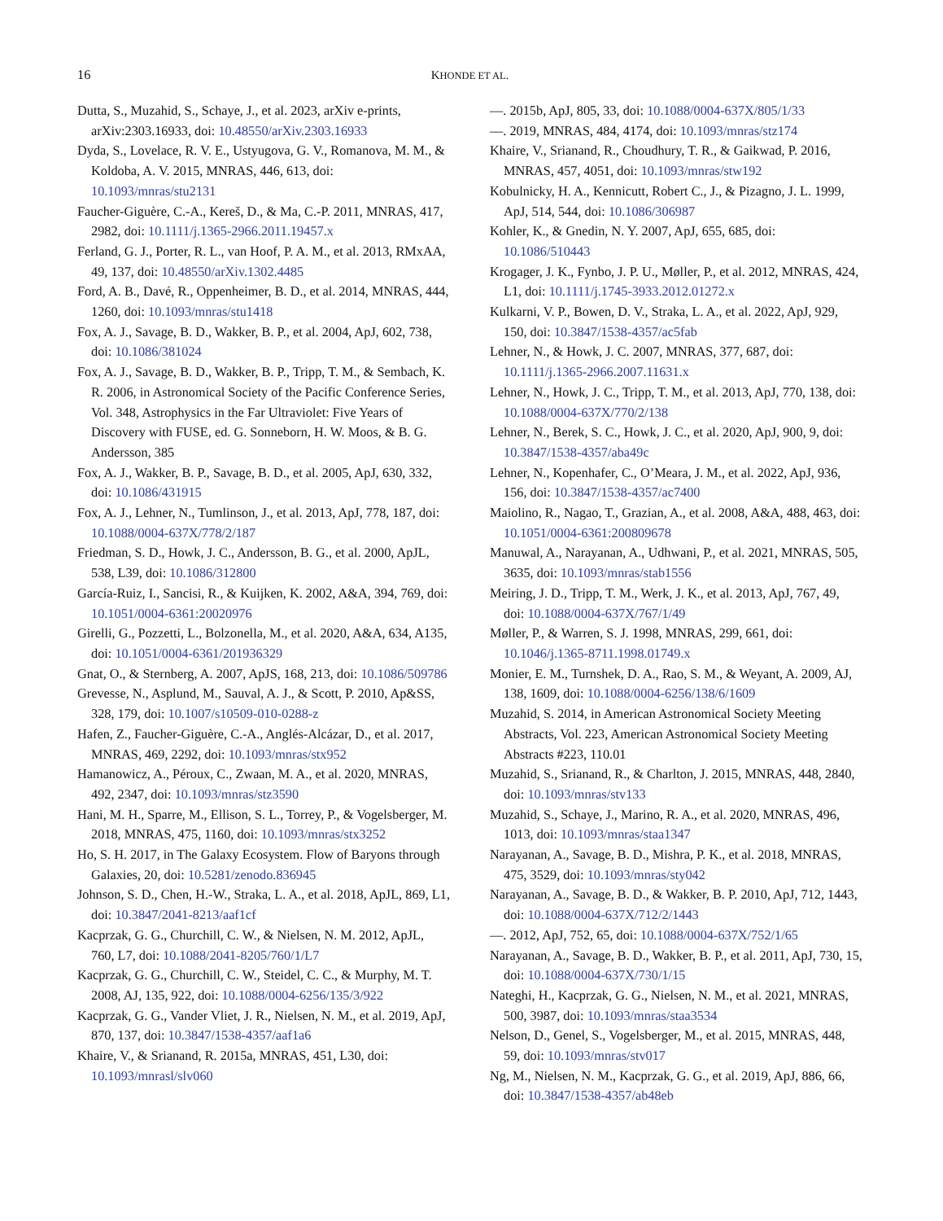16 KHONDE ET AL.
Dutta, S., Muzahid, S., Schaye, J., et al. 2023, arXiv e-prints, arXiv:2303.16933, doi: 10.48550/arXiv.2303.16933
Dyda, S., Lovelace, R. V. E., Ustyugova, G. V., Romanova, M. M., & Koldoba, A. V. 2015, MNRAS, 446, 613, doi: 10.1093/mnras/stu2131
Faucher-Giguère, C.-A., Kereš, D., & Ma, C.-P. 2011, MNRAS, 417, 2982, doi: 10.1111/j.1365-2966.2011.19457.x
Ferland, G. J., Porter, R. L., van Hoof, P. A. M., et al. 2013, RMxAA, 49, 137, doi: 10.48550/arXiv.1302.4485
Ford, A. B., Davé, R., Oppenheimer, B. D., et al. 2014, MNRAS, 444, 1260, doi: 10.1093/mnras/stu1418
Fox, A. J., Savage, B. D., Wakker, B. P., et al. 2004, ApJ, 602, 738, doi: 10.1086/381024
Fox, A. J., Savage, B. D., Wakker, B. P., Tripp, T. M., & Sembach, K. R. 2006, in Astronomical Society of the Pacific Conference Series, Vol. 348, Astrophysics in the Far Ultraviolet: Five Years of Discovery with FUSE, ed. G. Sonneborn, H. W. Moos, & B. G. Andersson, 385
Fox, A. J., Wakker, B. P., Savage, B. D., et al. 2005, ApJ, 630, 332, doi: 10.1086/431915
Fox, A. J., Lehner, N., Tumlinson, J., et al. 2013, ApJ, 778, 187, doi: 10.1088/0004-637X/778/2/187
Friedman, S. D., Howk, J. C., Andersson, B. G., et al. 2000, ApJL, 538, L39, doi: 10.1086/312800
García-Ruiz, I., Sancisi, R., & Kuijken, K. 2002, A&A, 394, 769, doi: 10.1051/0004-6361:20020976
Girelli, G., Pozzetti, L., Bolzonella, M., et al. 2020, A&A, 634, A135, doi: 10.1051/0004-6361/201936329
Gnat, O., & Sternberg, A. 2007, ApJS, 168, 213, doi: 10.1086/509786
Grevesse, N., Asplund, M., Sauval, A. J., & Scott, P. 2010, Ap&SS, 328, 179, doi: 10.1007/s10509-010-0288-z
Hafen, Z., Faucher-Giguère, C.-A., Anglés-Alcázar, D., et al. 2017, MNRAS, 469, 2292, doi: 10.1093/mnras/stx952
Hamanowicz, A., Péroux, C., Zwaan, M. A., et al. 2020, MNRAS, 492, 2347, doi: 10.1093/mnras/stz3590
Hani, M. H., Sparre, M., Ellison, S. L., Torrey, P., & Vogelsberger, M. 2018, MNRAS, 475, 1160, doi: 10.1093/mnras/stx3252
Ho, S. H. 2017, in The Galaxy Ecosystem. Flow of Baryons through Galaxies, 20, doi: 10.5281/zenodo.836945
Johnson, S. D., Chen, H.-W., Straka, L. A., et al. 2018, ApJL, 869, L1, doi: 10.3847/2041-8213/aaf1cf
Kacprzak, G. G., Churchill, C. W., & Nielsen, N. M. 2012, ApJL, 760, L7, doi: 10.1088/2041-8205/760/1/L7
Kacprzak, G. G., Churchill, C. W., Steidel, C. C., & Murphy, M. T. 2008, AJ, 135, 922, doi: 10.1088/0004-6256/135/3/922
Kacprzak, G. G., Vander Vliet, J. R., Nielsen, N. M., et al. 2019, ApJ, 870, 137, doi: 10.3847/1538-4357/aaf1a6
Khaire, V., & Srianand, R. 2015a, MNRAS, 451, L30, doi: 10.1093/mnrasl/slv060
—. 2015b, ApJ, 805, 33, doi: 10.1088/0004-637X/805/1/33
—. 2019, MNRAS, 484, 4174, doi: 10.1093/mnras/stz174
Khaire, V., Srianand, R., Choudhury, T. R., & Gaikwad, P. 2016, MNRAS, 457, 4051, doi: 10.1093/mnras/stw192
Kobulnicky, H. A., Kennicutt, Robert C., J., & Pizagno, J. L. 1999, ApJ, 514, 544, doi: 10.1086/306987
Kohler, K., & Gnedin, N. Y. 2007, ApJ, 655, 685, doi: 10.1086/510443
Krogager, J. K., Fynbo, J. P. U., Møller, P., et al. 2012, MNRAS, 424, L1, doi: 10.1111/j.1745-3933.2012.01272.x
Kulkarni, V. P., Bowen, D. V., Straka, L. A., et al. 2022, ApJ, 929, 150, doi: 10.3847/1538-4357/ac5fab
Lehner, N., & Howk, J. C. 2007, MNRAS, 377, 687, doi: 10.1111/j.1365-2966.2007.11631.x
Lehner, N., Howk, J. C., Tripp, T. M., et al. 2013, ApJ, 770, 138, doi: 10.1088/0004-637X/770/2/138
Lehner, N., Berek, S. C., Howk, J. C., et al. 2020, ApJ, 900, 9, doi: 10.3847/1538-4357/aba49c
Lehner, N., Kopenhafer, C., O’Meara, J. M., et al. 2022, ApJ, 936, 156, doi: 10.3847/1538-4357/ac7400
Maiolino, R., Nagao, T., Grazian, A., et al. 2008, A&A, 488, 463, doi: 10.1051/0004-6361:200809678
Manuwal, A., Narayanan, A., Udhwani, P., et al. 2021, MNRAS, 505, 3635, doi: 10.1093/mnras/stab1556
Meiring, J. D., Tripp, T. M., Werk, J. K., et al. 2013, ApJ, 767, 49, doi: 10.1088/0004-637X/767/1/49
Møller, P., & Warren, S. J. 1998, MNRAS, 299, 661, doi: 10.1046/j.1365-8711.1998.01749.x
Monier, E. M., Turnshek, D. A., Rao, S. M., & Weyant, A. 2009, AJ, 138, 1609, doi: 10.1088/0004-6256/138/6/1609
Muzahid, S. 2014, in American Astronomical Society Meeting Abstracts, Vol. 223, American Astronomical Society Meeting Abstracts #223, 110.01
Muzahid, S., Srianand, R., & Charlton, J. 2015, MNRAS, 448, 2840, doi: 10.1093/mnras/stv133
Muzahid, S., Schaye, J., Marino, R. A., et al. 2020, MNRAS, 496, 1013, doi: 10.1093/mnras/staa1347
Narayanan, A., Savage, B. D., Mishra, P. K., et al. 2018, MNRAS, 475, 3529, doi: 10.1093/mnras/sty042
Narayanan, A., Savage, B. D., & Wakker, B. P. 2010, ApJ, 712, 1443, doi: 10.1088/0004-637X/712/2/1443
—. 2012, ApJ, 752, 65, doi: 10.1088/0004-637X/752/1/65
Narayanan, A., Savage, B. D., Wakker, B. P., et al. 2011, ApJ, 730, 15, doi: 10.1088/0004-637X/730/1/15
Nateghi, H., Kacprzak, G. G., Nielsen, N. M., et al. 2021, MNRAS, 500, 3987, doi: 10.1093/mnras/staa3534
Nelson, D., Genel, S., Vogelsberger, M., et al. 2015, MNRAS, 448, 59, doi: 10.1093/mnras/stv017
Ng, M., Nielsen, N. M., Kacprzak, G. G., et al. 2019, ApJ, 886, 66, doi: 10.3847/1538-4357/ab48eb